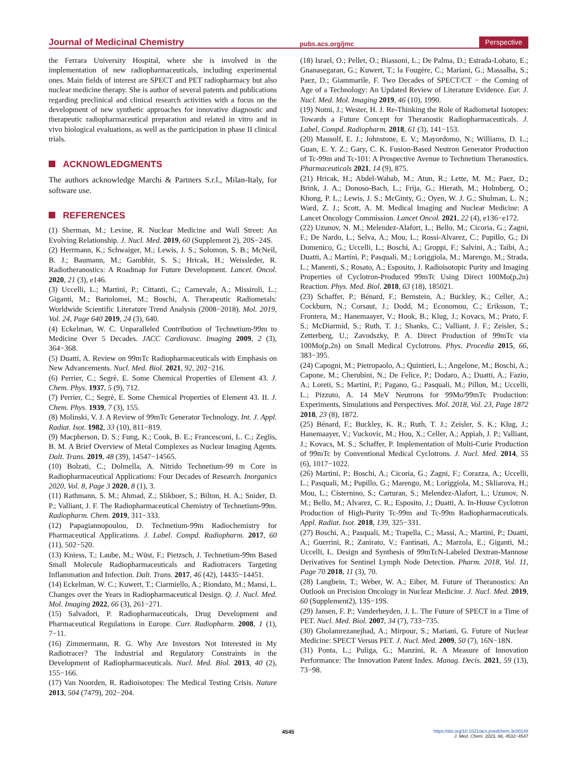Journal of Medicinal Chemistry
pubs.acs.org/jmc
Perspective
the Ferrara University Hospital, where she is involved in the implementation of new radiopharmaceuticals, including experimental ones. Main fields of interest are SPECT and PET radiopharmacy but also nuclear medicine therapy. She is author of several patents and publications regarding preclinical and clinical research activities with a focus on the development of new synthetic approaches for innovative diagnostic and therapeutic radiopharmaceutical preparation and related in vitro and in vivo biological evaluations, as well as the participation in phase II clinical trials.
ACKNOWLEDGMENTS
The authors acknowledge Marchi & Partners S.r.l., Milan-Italy, for software use.
REFERENCES
(1) Sherman, M.; Levine, R. Nuclear Medicine and Wall Street: An Evolving Relationship. J. Nucl. Med. 2019, 60 (Supplement 2), 20S−24S.
(2) Herrmann, K.; Schwaiger, M.; Lewis, J. S.; Solomon, S. B.; McNeil, B. J.; Baumann, M.; Gambhir, S. S.; Hricak, H.; Weissleder, R. Radiotheranostics: A Roadmap for Future Development. Lancet. Oncol. 2020, 21 (3), e146.
(3) Uccelli, L.; Martini, P.; Cittanti, C.; Carnevale, A.; Missiroli, L.; Giganti, M.; Bartolomei, M.; Boschi, A. Therapeutic Radiometals: Worldwide Scientific Literature Trend Analysis (2008−2018). Mol. 2019, Vol. 24, Page 640 2019, 24 (3), 640.
(4) Eckelman, W. C. Unparalleled Contribution of Technetium-99m to Medicine Over 5 Decades. JACC Cardiovasc. Imaging 2009, 2 (3), 364−368.
(5) Duatti, A. Review on 99mTc Radiopharmaceuticals with Emphasis on New Advancements. Nucl. Med. Biol. 2021, 92, 202−216.
(6) Perrier, C.; Segrè, E. Some Chemical Properties of Element 43. J. Chem. Phys. 1937, 5 (9), 712.
(7) Perrier, C.; Segrè, E. Some Chemical Properties of Element 43. II. J. Chem. Phys. 1939, 7 (3), 155.
(8) Molinski, V. J. A Review of 99mTc Generator Technology. Int. J. Appl. Radiat. Isot. 1982, 33 (10), 811−819.
(9) Macpherson, D. S.; Fung, K.; Cook, B. E.; Francesconi, L. C.; Zeglis, B. M. A Brief Overview of Metal Complexes as Nuclear Imaging Agents. Dalt. Trans. 2019, 48 (39), 14547−14565.
(10) Bolzati, C.; Dolmella, A. Nitrido Technetium-99 m Core in Radiopharmaceutical Applications: Four Decades of Research. Inorganics 2020, Vol. 8, Page 3 2020, 8 (1), 3.
(11) Rathmann, S. M.; Ahmad, Z.; Slikboer, S.; Bilton, H. A.; Snider, D. P.; Valliant, J. F. The Radiopharmaceutical Chemistry of Technetium-99m. Radiopharm. Chem. 2019, 311−333.
(12) Papagiannopoulou, D. Technetium-99m Radiochemistry for Pharmaceutical Applications. J. Label. Compd. Radiopharm. 2017, 60 (11), 502−520.
(13) Kniess, T.; Laube, M.; Wüst, F.; Pietzsch, J. Technetium-99m Based Small Molecule Radiopharmaceuticals and Radiotracers Targeting Inflammation and Infection. Dalt. Trans. 2017, 46 (42), 14435−14451.
(14) Eckelman, W. C.; Kuwert, T.; Ciarmiello, A.; Riondato, M.; Mansi, L. Changes over the Years in Radiopharmaceutical Design. Q. J. Nucl. Med. Mol. Imaging 2022, 66 (3), 261−271.
(15) Salvadori, P. Radiopharmaceuticals, Drug Development and Pharmaceutical Regulations in Europe. Curr. Radiopharm. 2008, 1 (1), 7−11.
(16) Zimmermann, R. G. Why Are Investors Not Interested in My Radiotracer? The Industrial and Regulatory Constraints in the Development of Radiopharmaceuticals. Nucl. Med. Biol. 2013, 40 (2), 155−166.
(17) Van Noorden, R. Radioisotopes: The Medical Testing Crisis. Nature 2013, 504 (7479), 202−204.
(18) Israel, O.; Pellet, O.; Biassoni, L.; De Palma, D.; Estrada-Lobato, E.; Gnanasegaran, G.; Kuwert, T.; la Fougère, C.; Mariani, G.; Massalha, S.; Paez, D.; Giammarile, F. Two Decades of SPECT/CT − the Coming of Age of a Technology: An Updated Review of Literature Evidence. Eur. J. Nucl. Med. Mol. Imaging 2019, 46 (10), 1990.
(19) Notni, J.; Wester, H. J. Re-Thinking the Role of Radiometal Isotopes: Towards a Future Concept for Theranostic Radiopharmaceuticals. J. Label. Compd. Radiopharm. 2018, 61 (3), 141−153.
(20) Mausolf, E. J.; Johnstone, E. V.; Mayordomo, N.; Williams, D. L.; Guan, E. Y. Z.; Gary, C. K. Fusion-Based Neutron Generator Production of Tc-99m and Tc-101: A Prospective Avenue to Technetium Theranostics. Pharmaceuticals 2021, 14 (9), 875.
(21) Hricak, H.; Abdel-Wahab, M.; Atun, R.; Lette, M. M.; Paez, D.; Brink, J. A.; Donoso-Bach, L.; Frija, G.; Hierath, M.; Holmberg, O.; Khong, P. L.; Lewis, J. S.; McGinty, G.; Oyen, W. J. G.; Shulman, L. N.; Ward, Z. J.; Scott, A. M. Medical Imaging and Nuclear Medicine: A Lancet Oncology Commission. Lancet Oncol. 2021, 22 (4), e136−e172.
(22) Uzunov, N. M.; Melendez-Alafort, L.; Bello, M.; Cicoria, G.; Zagni, F.; De Nardo, L.; Selva, A.; Mou, L.; Rossi-Alvarez, C.; Pupillo, G.; Di Domenico, G.; Uccelli, L.; Boschi, A.; Groppi, F.; Salvini, A.; Taibi, A.; Duatti, A.; Martini, P.; Pasquali, M.; Loriggiola, M.; Marengo, M.; Strada, L.; Manenti, S.; Rosato, A.; Esposito, J. Radioisotopic Purity and Imaging Properties of Cyclotron-Produced 99mTc Using Direct 100Mo(p,2n) Reaction. Phys. Med. Biol. 2018, 63 (18), 185021.
(23) Schaffer, P.; Bénard, F.; Bernstein, A.; Buckley, K.; Celler, A.; Cockburn, N.; Corsaut, J.; Dodd, M.; Economou, C.; Eriksson, T.; Frontera, M.; Hanemaayer, V.; Hook, B.; Klug, J.; Kovacs, M.; Prato, F. S.; McDiarmid, S.; Ruth, T. J.; Shanks, C.; Valliant, J. F.; Zeisler, S.; Zetterberg, U.; Zavodszky, P. A. Direct Production of 99mTc via 100Mo(p,2n) on Small Medical Cyclotrons. Phys. Procedia 2015, 66, 383−395.
(24) Capogni, M.; Pietropaolo, A.; Quintieri, L.; Angelone, M.; Boschi, A.; Capone, M.; Cherubini, N.; De Felice, P.; Dodaro, A.; Duatti, A.; Fazio, A.; Loreti, S.; Martini, P.; Pagano, G.; Pasquali, M.; Pillon, M.; Uccelli, L.; Pizzuto, A. 14 MeV Neutrons for 99Mo/99mTc Production: Experiments, Simulations and Perspectives. Mol. 2018, Vol. 23, Page 1872 2018, 23 (8), 1872.
(25) Bénard, F.; Buckley, K. R.; Ruth, T. J.; Zeisler, S. K.; Klug, J.; Hanemaayer, V.; Vuckovic, M.; Hou, X.; Celler, A.; Appiah, J. P.; Valliant, J.; Kovacs, M. S.; Schaffer, P. Implementation of Multi-Curie Production of 99mTc by Conventional Medical Cyclotrons. J. Nucl. Med. 2014, 55 (6), 1017−1022.
(26) Martini, P.; Boschi, A.; Cicoria, G.; Zagni, F.; Corazza, A.; Uccelli, L.; Pasquali, M.; Pupillo, G.; Marengo, M.; Loriggiola, M.; Skliarova, H.; Mou, L.; Cisternino, S.; Carturan, S.; Melendez-Alafort, L.; Uzunov, N. M.; Bello, M.; Alvarez, C. R.; Esposito, J.; Duatti, A. In-House Cyclotron Production of High-Purity Tc-99m and Tc-99m Radiopharmaceuticals. Appl. Radiat. Isot. 2018, 139, 325−331.
(27) Boschi, A.; Pasquali, M.; Trapella, C.; Massi, A.; Martini, P.; Duatti, A.; Guerrini, R.; Zanirato, V.; Fantinati, A.; Marzola, E.; Giganti, M.; Uccelli, L. Design and Synthesis of 99mTcN-Labeled Dextran-Mannose Derivatives for Sentinel Lymph Node Detection. Pharm. 2018, Vol. 11, Page 70 2018, 11 (3), 70.
(28) Langbein, T.; Weber, W. A.; Eiber, M. Future of Theranostics: An Outlook on Precision Oncology in Nuclear Medicine. J. Nucl. Med. 2019, 60 (Supplement2), 13S−19S.
(29) Jansen, F. P.; Vanderheyden, J. L. The Future of SPECT in a Time of PET. Nucl. Med. Biol. 2007, 34 (7), 733−735.
(30) Gholamrezanejhad, A.; Mirpour, S.; Mariani, G. Future of Nuclear Medicine: SPECT Versus PET. J. Nucl. Med. 2009, 50 (7), 16N−18N.
(31) Ponta, L.; Puliga, G.; Manzini, R. A Measure of Innovation Performance: The Innovation Patent Index. Manag. Decis. 2021, 59 (13), 73−98.
4545
https://doi.org/10.1021/acs.jmedchem.3c00148
J. Med. Chem. 2023, 66, 4532−4547